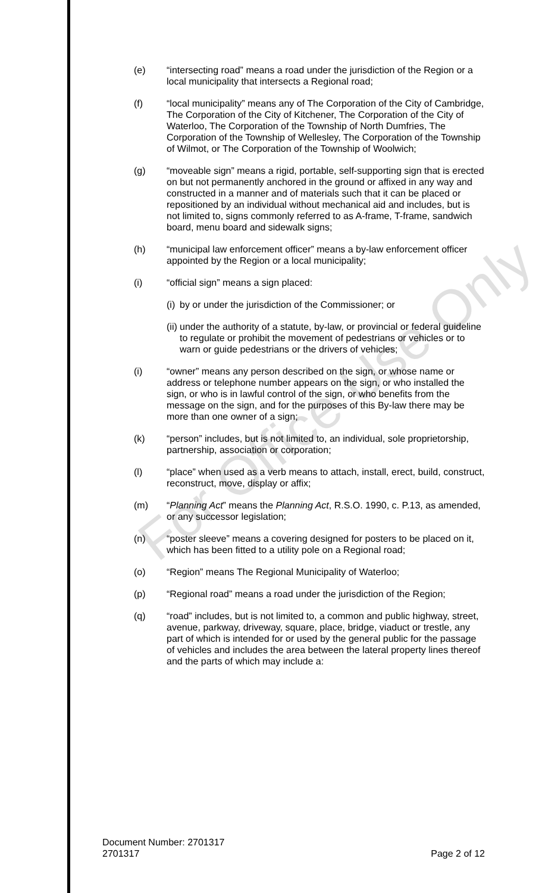For Office Use Only
(e) “intersecting road” means a road under the jurisdiction of the Region or a local municipality that intersects a Regional road;
(f) “local municipality” means any of The Corporation of the City of Cambridge, The Corporation of the City of Kitchener, The Corporation of the City of Waterloo, The Corporation of the Township of North Dumfries, The Corporation of the Township of Wellesley, The Corporation of the Township of Wilmot, or The Corporation of the Township of Woolwich;
(g) “moveable sign” means a rigid, portable, self-supporting sign that is erected on but not permanently anchored in the ground or affixed in any way and constructed in a manner and of materials such that it can be placed or repositioned by an individual without mechanical aid and includes, but is not limited to, signs commonly referred to as A-frame, T-frame, sandwich board, menu board and sidewalk signs;
(h) “municipal law enforcement officer” means a by-law enforcement officer appointed by the Region or a local municipality;
(i) “official sign” means a sign placed:
(i)
by or under the jurisdiction of the Commissioner; or
(ii)
under the authority of a statute, by-law, or provincial or federal guideline to regulate or prohibit the movement of pedestrians or vehicles or to warn or guide pedestrians or the drivers of vehicles;
(i) “owner” means any person described on the sign, or whose name or address or telephone number appears on the sign, or who installed the sign, or who is in lawful control of the sign, or who benefits from the message on the sign, and for the purposes of this By-law there may be more than one owner of a sign;
(k) “person” includes, but is not limited to, an individual, sole proprietorship, partnership, association or corporation;
(l) “place” when used as a verb means to attach, install, erect, build, construct, reconstruct, move, display or affix;
(m) “Planning Act” means the Planning Act, R.S.O. 1990, c. P.13, as amended, or any successor legislation;
(n) “poster sleeve” means a covering designed for posters to be placed on it, which has been fitted to a utility pole on a Regional road;
(o) “Region” means The Regional Municipality of Waterloo;
(p) “Regional road” means a road under the jurisdiction of the Region;
(q) “road” includes, but is not limited to, a common and public highway, street, avenue, parkway, driveway, square, place, bridge, viaduct or trestle, any part of which is intended for or used by the general public for the passage of vehicles and includes the area between the lateral property lines thereof and the parts of which may include a:
Document Number: 2701317
2701317 Page 2 of 12